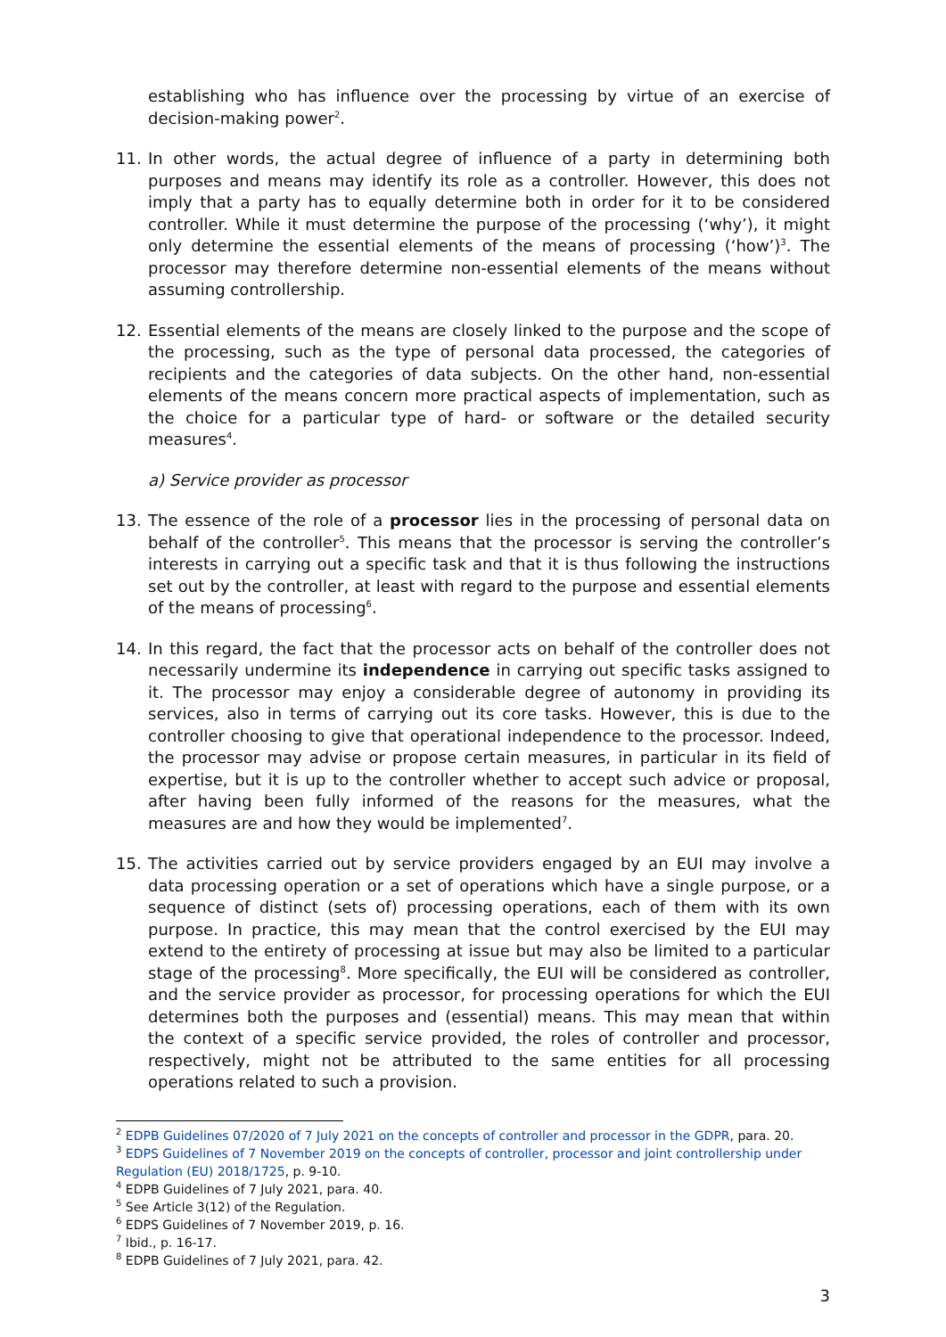establishing who has influence over the processing by virtue of an exercise of decision-making power<sup>2</sup>.
11. In other words, the actual degree of influence of a party in determining both purposes and means may identify its role as a controller. However, this does not imply that a party has to equally determine both in order for it to be considered controller. While it must determine the purpose of the processing (‘why’), it might only determine the essential elements of the means of processing (‘how’)<sup>3</sup>. The processor may therefore determine non-essential elements of the means without assuming controllership.
12. Essential elements of the means are closely linked to the purpose and the scope of the processing, such as the type of personal data processed, the categories of recipients and the categories of data subjects. On the other hand, non-essential elements of the means concern more practical aspects of implementation, such as the choice for a particular type of hard- or software or the detailed security measures<sup>4</sup>.
a) Service provider as processor
13. The essence of the role of a processor lies in the processing of personal data on behalf of the controller<sup>5</sup>. This means that the processor is serving the controller’s interests in carrying out a specific task and that it is thus following the instructions set out by the controller, at least with regard to the purpose and essential elements of the means of processing<sup>6</sup>.
14. In this regard, the fact that the processor acts on behalf of the controller does not necessarily undermine its independence in carrying out specific tasks assigned to it. The processor may enjoy a considerable degree of autonomy in providing its services, also in terms of carrying out its core tasks. However, this is due to the controller choosing to give that operational independence to the processor. Indeed, the processor may advise or propose certain measures, in particular in its field of expertise, but it is up to the controller whether to accept such advice or proposal, after having been fully informed of the reasons for the measures, what the measures are and how they would be implemented<sup>7</sup>.
15. The activities carried out by service providers engaged by an EUI may involve a data processing operation or a set of operations which have a single purpose, or a sequence of distinct (sets of) processing operations, each of them with its own purpose. In practice, this may mean that the control exercised by the EUI may extend to the entirety of processing at issue but may also be limited to a particular stage of the processing<sup>8</sup>. More specifically, the EUI will be considered as controller, and the service provider as processor, for processing operations for which the EUI determines both the purposes and (essential) means. This may mean that within the context of a specific service provided, the roles of controller and processor, respectively, might not be attributed to the same entities for all processing operations related to such a provision.
<sup>2</sup> EDPB Guidelines 07/2020 of 7 July 2021 on the concepts of controller and processor in the GDPR, para. 20.
<sup>3</sup> EDPS Guidelines of 7 November 2019 on the concepts of controller, processor and joint controllership under Regulation (EU) 2018/1725, p. 9-10.
<sup>4</sup> EDPB Guidelines of 7 July 2021, para. 40.
<sup>5</sup> See Article 3(12) of the Regulation.
<sup>6</sup> EDPS Guidelines of 7 November 2019, p. 16.
<sup>7</sup> Ibid., p. 16-17.
<sup>8</sup> EDPB Guidelines of 7 July 2021, para. 42.
3